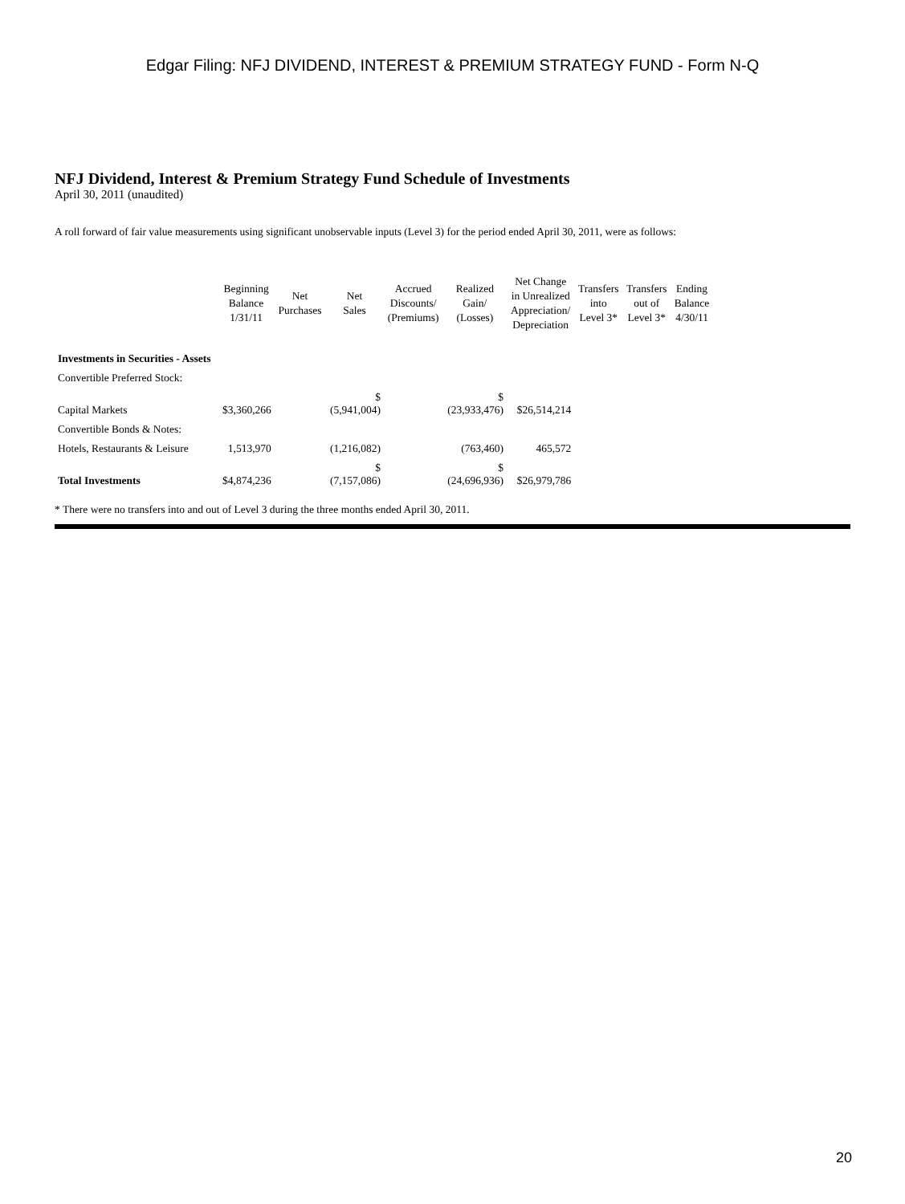Edgar Filing: NFJ DIVIDEND, INTEREST & PREMIUM STRATEGY FUND - Form N-Q
NFJ Dividend, Interest & Premium Strategy Fund Schedule of Investments
April 30, 2011 (unaudited)
A roll forward of fair value measurements using significant unobservable inputs (Level 3) for the period ended April 30, 2011, were as follows:
| | Beginning Balance 1/31/11 | Net Purchases | Net Sales | Accrued Discounts/ (Premiums) | Realized Gain/ (Losses) | Net Change in Unrealized Appreciation/ Depreciation | Transfers into Level 3* | Transfers out of Level 3* | Ending Balance 4/30/11 |
| --- | --- | --- | --- | --- | --- | --- | --- | --- | --- |
| Investments in Securities - Assets | | | | | | | | | |
| Convertible Preferred Stock: | | | | | | | | | |
| Capital Markets | $3,360,266 | | $ (5,941,004) | | $ (23,933,476) | $26,514,214 | | | |
| Convertible Bonds & Notes: | | | | | | | | | |
| Hotels, Restaurants & Leisure | 1,513,970 | | (1,216,082) | | (763,460) | 465,572 | | | |
| Total Investments | $4,874,236 | | $ (7,157,086) | | $ (24,696,936) | $26,979,786 | | | |
* There were no transfers into and out of Level 3 during the three months ended April 30, 2011.
20